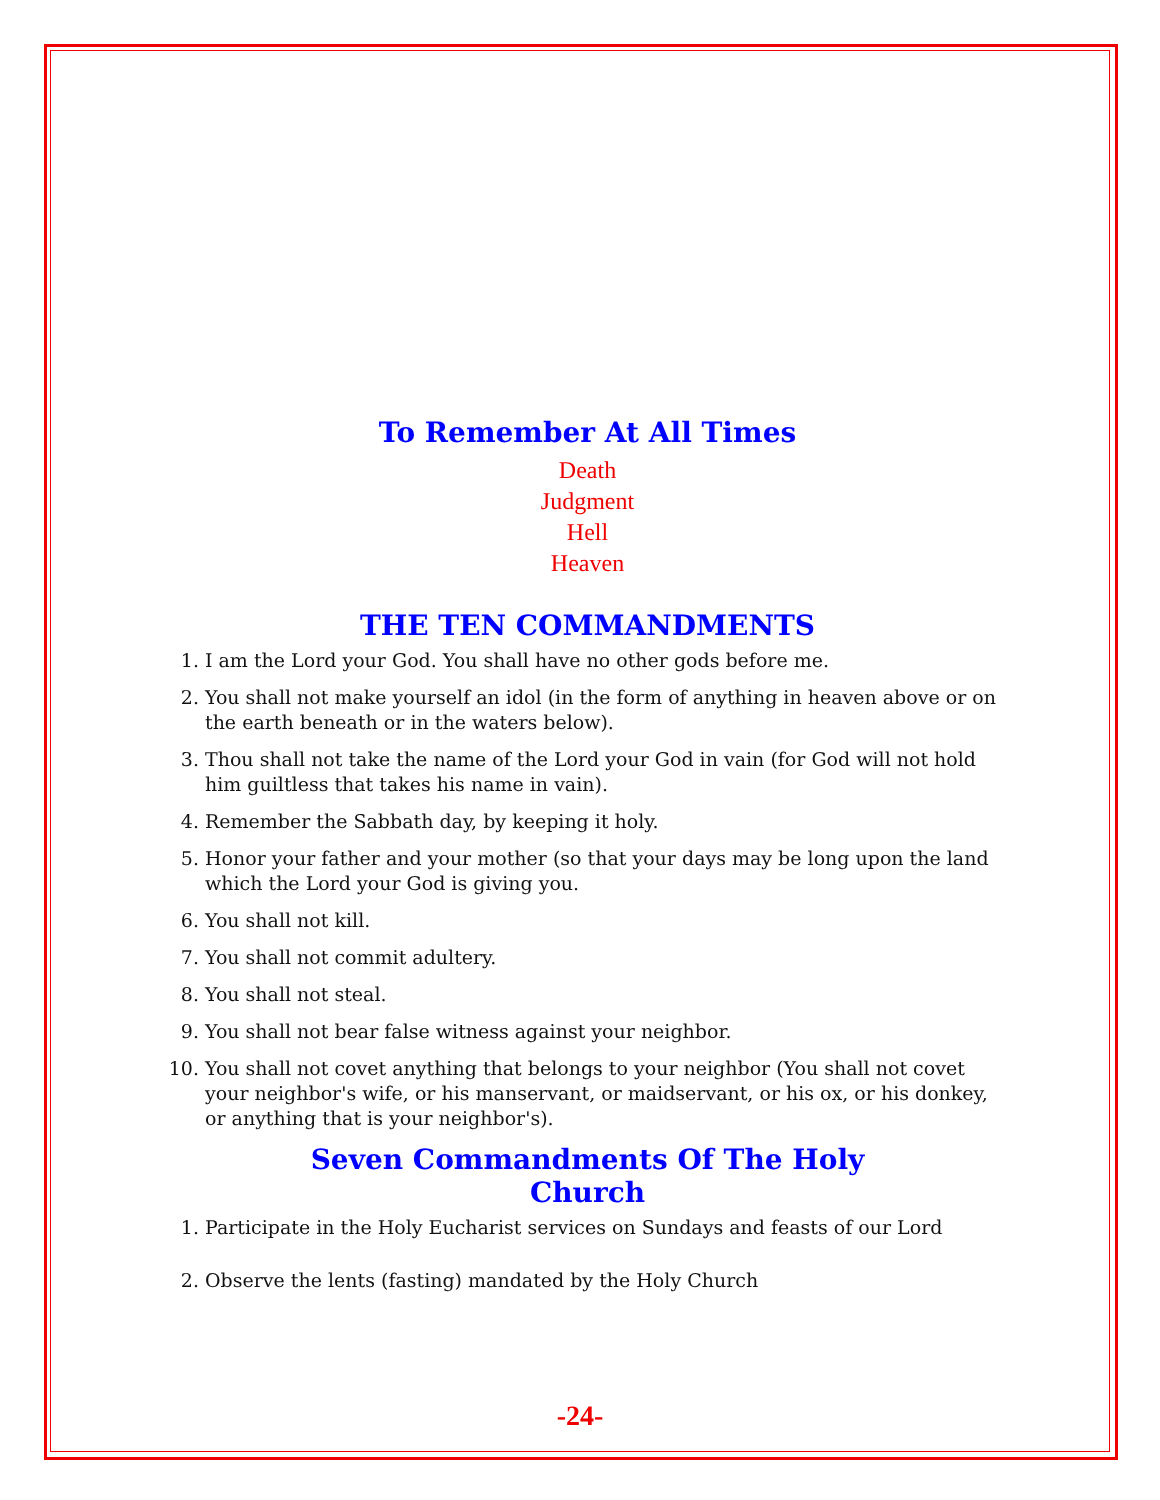To Remember At All Times
Death
Judgment
Hell
Heaven
THE TEN COMMANDMENTS
1. I am the Lord your God. You shall have no other gods before me.
2. You shall not make yourself an idol (in the form of anything in heaven above or on the earth beneath or in the waters below).
3. Thou shall not take the name of the Lord your God in vain (for God will not hold him guiltless that takes his name in vain).
4. Remember the Sabbath day, by keeping it holy.
5. Honor your father and your mother (so that your days may be long upon the land which the Lord your God is giving you.
6. You shall not kill.
7. You shall not commit adultery.
8. You shall not steal.
9. You shall not bear false witness against your neighbor.
10. You shall not covet anything that belongs to your neighbor (You shall not covet your neighbor's wife, or his manservant, or maidservant, or his ox, or his donkey, or anything that is your neighbor's).
Seven Commandments Of The Holy
Church
1. Participate in the Holy Eucharist services on Sundays and feasts of our Lord
2. Observe the lents (fasting) mandated by the Holy Church
-24-